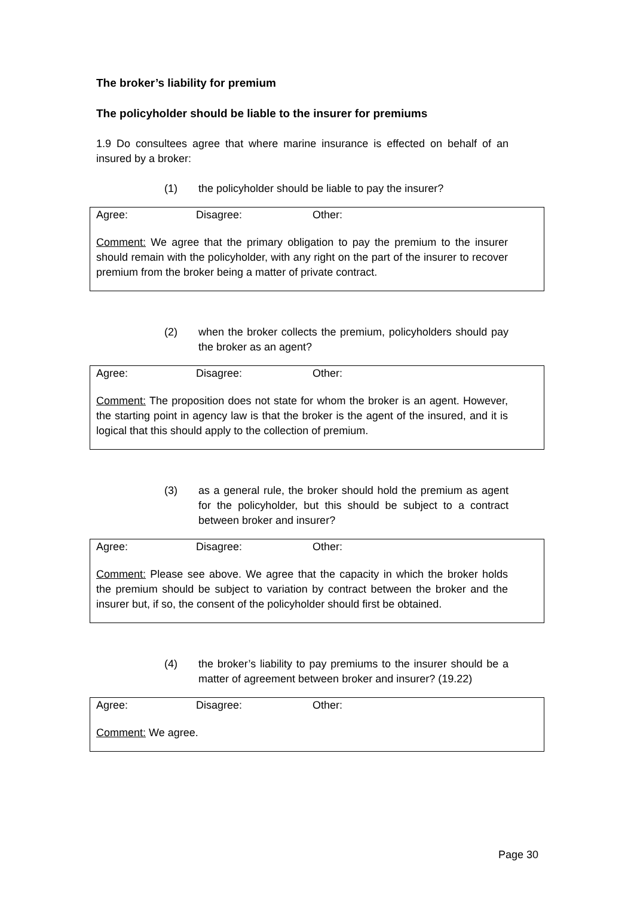The broker’s liability for premium
The policyholder should be liable to the insurer for premiums
1.9 Do consultees agree that where marine insurance is effected on behalf of an insured by a broker:
(1) the policyholder should be liable to pay the insurer?
Agree: Disagree: Other:
Comment: We agree that the primary obligation to pay the premium to the insurer should remain with the policyholder, with any right on the part of the insurer to recover premium from the broker being a matter of private contract.
(2) when the broker collects the premium, policyholders should pay the broker as an agent?
Agree: Disagree: Other:
Comment: The proposition does not state for whom the broker is an agent. However, the starting point in agency law is that the broker is the agent of the insured, and it is logical that this should apply to the collection of premium.
(3) as a general rule, the broker should hold the premium as agent for the policyholder, but this should be subject to a contract between broker and insurer?
Agree: Disagree: Other:
Comment: Please see above. We agree that the capacity in which the broker holds the premium should be subject to variation by contract between the broker and the insurer but, if so, the consent of the policyholder should first be obtained.
(4) the broker’s liability to pay premiums to the insurer should be a matter of agreement between broker and insurer? (19.22)
Agree: Disagree: Other:
Comment: We agree.
Page 30